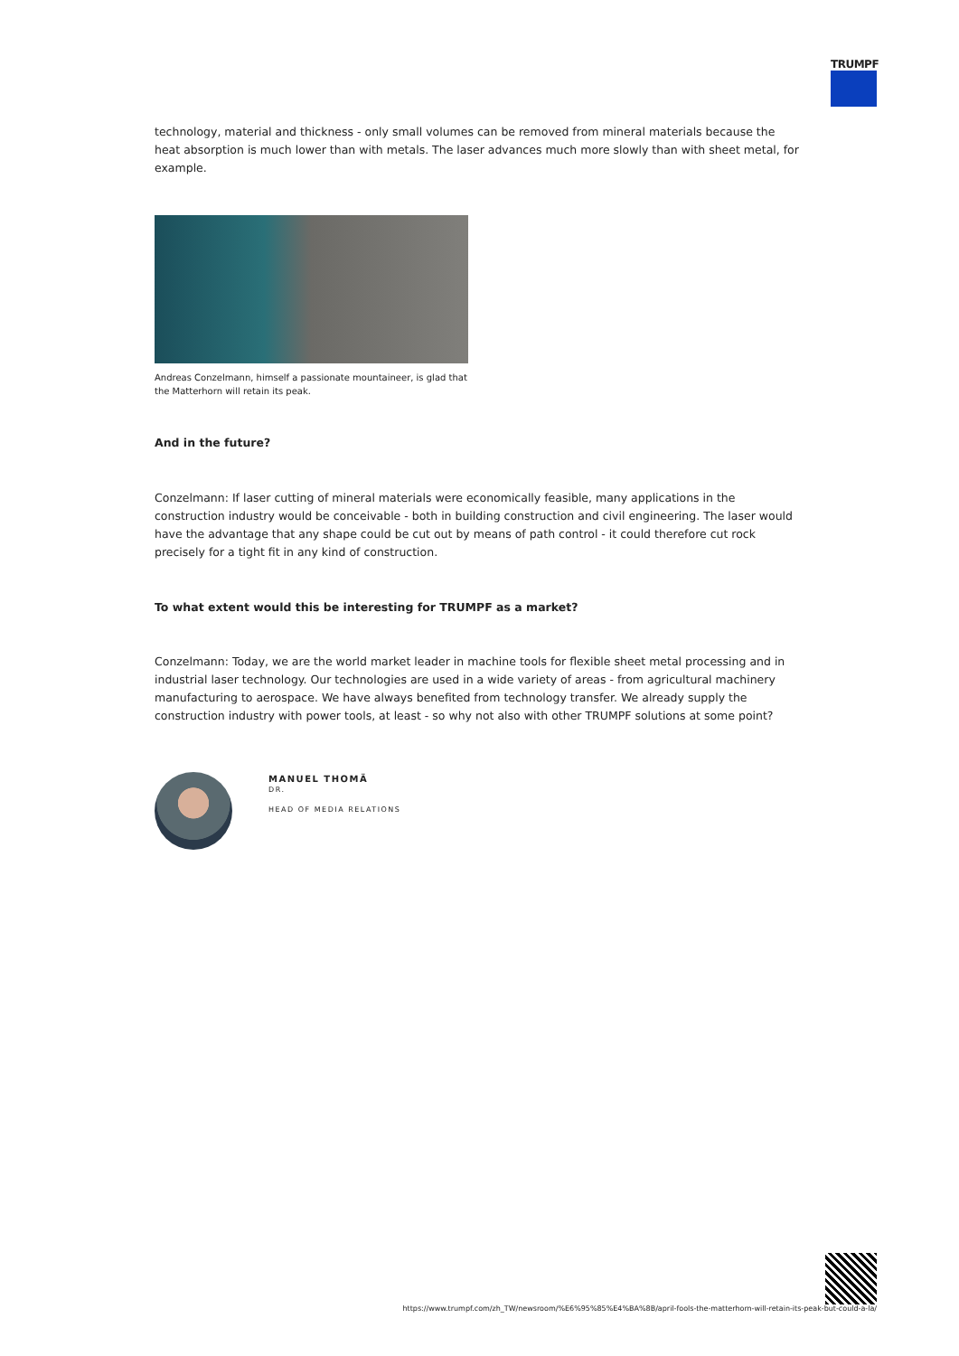TRUMPF
technology, material and thickness - only small volumes can be removed from mineral materials because the heat absorption is much lower than with metals. The laser advances much more slowly than with sheet metal, for example.
Andreas Conzelmann, himself a passionate mountaineer, is glad that the Matterhorn will retain its peak.
And in the future?
Conzelmann: If laser cutting of mineral materials were economically feasible, many applications in the construction industry would be conceivable - both in building construction and civil engineering. The laser would have the advantage that any shape could be cut out by means of path control - it could therefore cut rock precisely for a tight fit in any kind of construction.
To what extent would this be interesting for TRUMPF as a market?
Conzelmann: Today, we are the world market leader in machine tools for flexible sheet metal processing and in industrial laser technology. Our technologies are used in a wide variety of areas - from agricultural machinery manufacturing to aerospace. We have always benefited from technology transfer. We already supply the construction industry with power tools, at least - so why not also with other TRUMPF solutions at some point?
MANUEL THOMÄ
DR.
HEAD OF MEDIA RELATIONS
https://www.trumpf.com/zh_TW/newsroom/%E6%95%85%E4%BA%8B/april-fools-the-matterhorn-will-retain-its-peak-but-could-a-la/